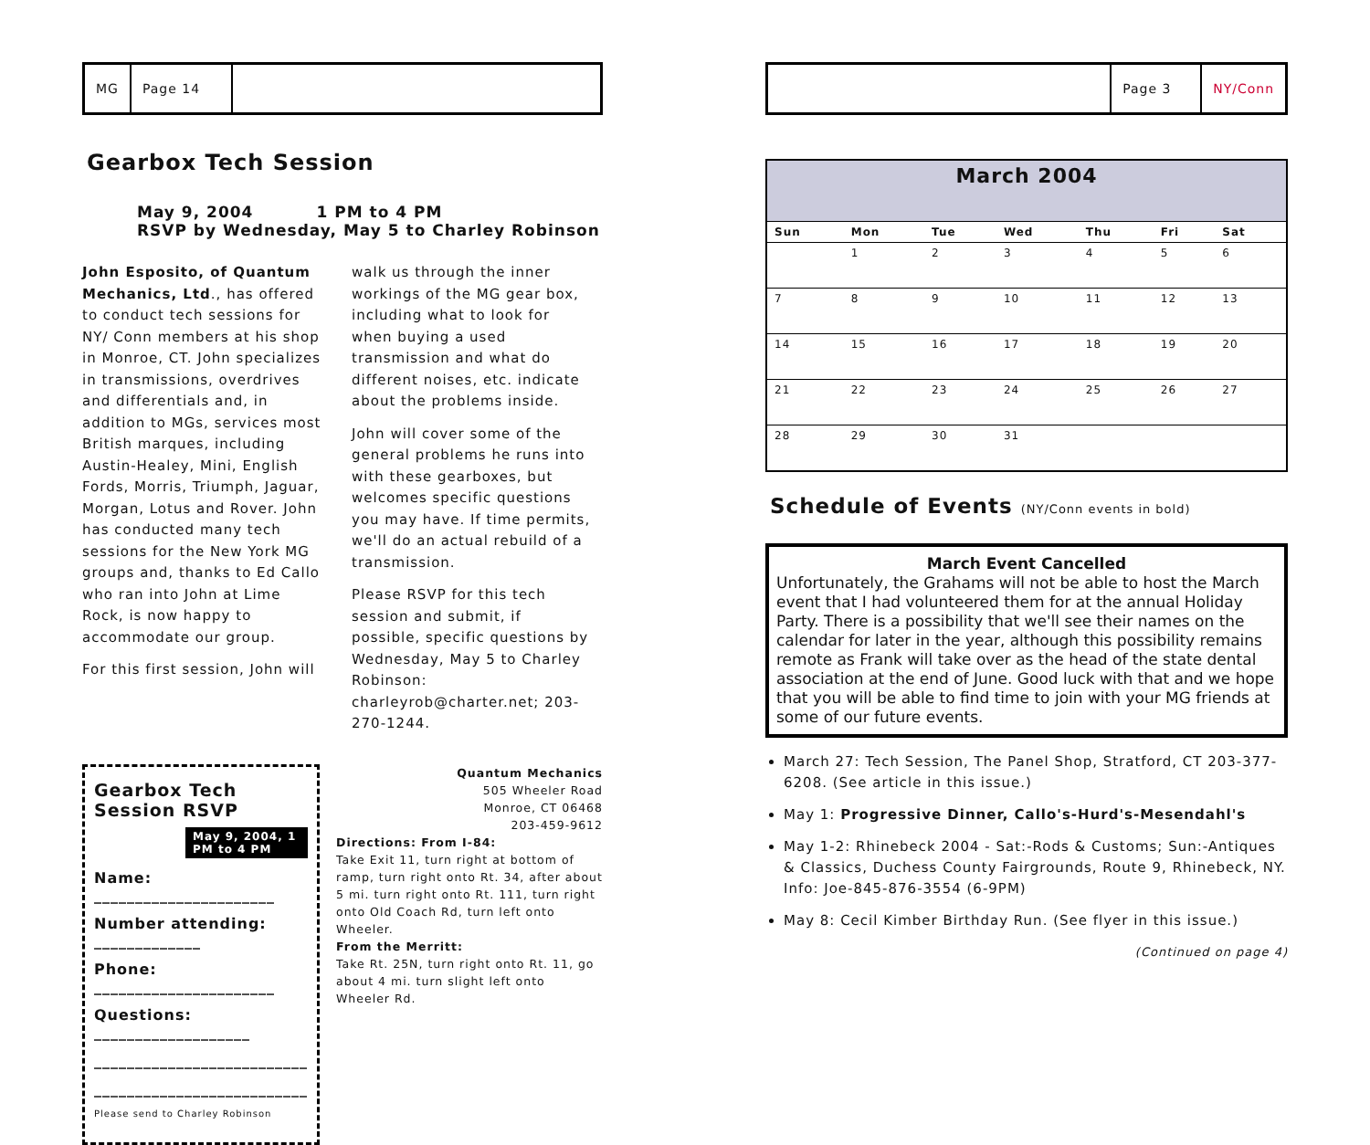MG Page 14
Gearbox Tech Session
May 9, 2004 1 PM to 4 PM
RSVP by Wednesday, May 5 to Charley Robinson
John Esposito, of Quantum Mechanics, Ltd., has offered to conduct tech sessions for NY/ Conn members at his shop in Monroe, CT. John specializes in transmissions, overdrives and differentials and, in addition to MGs, services most British marques, including Austin-Healey, Mini, English Fords, Morris, Triumph, Jaguar, Morgan, Lotus and Rover. John has conducted many tech sessions for the New York MG groups and, thanks to Ed Callo who ran into John at Lime Rock, is now happy to accommodate our group.
For this first session, John will
walk us through the inner workings of the MG gear box, including what to look for when buying a used transmission and what do different noises, etc. indicate about the problems inside.
John will cover some of the general problems he runs into with these gearboxes, but welcomes specific questions you may have. If time permits, we'll do an actual rebuild of a transmission.
Please RSVP for this tech session and submit, if possible, specific questions by Wednesday, May 5 to Charley Robinson: charleyrob@charter.net; 203-270-1244.
Gearbox Tech Session RSVP
May 9, 2004, 1 PM to 4 PM
Name: ______________________
Number attending: _____________
Phone: ______________________
Questions: ___________________
__________________________
__________________________
Please send to Charley Robinson
Quantum Mechanics
505 Wheeler Road
Monroe, CT 06468
203-459-9612
Directions: From I-84:
Take Exit 11, turn right at bottom of ramp, turn right onto Rt. 34, after about 5 mi. turn right onto Rt. 111, turn right onto Old Coach Rd, turn left onto Wheeler.
From the Merritt:
Take Rt. 25N, turn right onto Rt. 11, go about 4 mi. turn slight left onto Wheeler Rd.
Page 3 NY/Conn
| March 2004 | | | | | | |
| --- | --- | --- | --- | --- | --- | --- |
| Sun | Mon | Tue | Wed | Thu | Fri | Sat |
| | 1 | 2 | 3 | 4 | 5 | 6 |
| 7 | 8 | 9 | 10 | 11 | 12 | 13 |
| 14 | 15 | 16 | 17 | 18 | 19 | 20 |
| 21 | 22 | 23 | 24 | 25 | 26 | 27 |
| 28 | 29 | 30 | 31 | | | |
Schedule of Events (NY/Conn events in bold)
March Event Cancelled
Unfortunately, the Grahams will not be able to host the March event that I had volunteered them for at the annual Holiday Party. There is a possibility that we'll see their names on the calendar for later in the year, although this possibility remains remote as Frank will take over as the head of the state dental association at the end of June. Good luck with that and we hope that you will be able to find time to join with your MG friends at some of our future events.
March 27: Tech Session, The Panel Shop, Stratford, CT 203-377-6208. (See article in this issue.)
May 1: Progressive Dinner, Callo's-Hurd's-Mesendahl's
May 1-2: Rhinebeck 2004 - Sat:-Rods & Customs; Sun:-Antiques & Classics, Duchess County Fairgrounds, Route 9, Rhinebeck, NY. Info: Joe-845-876-3554 (6-9PM)
May 8: Cecil Kimber Birthday Run. (See flyer in this issue.)
(Continued on page 4)